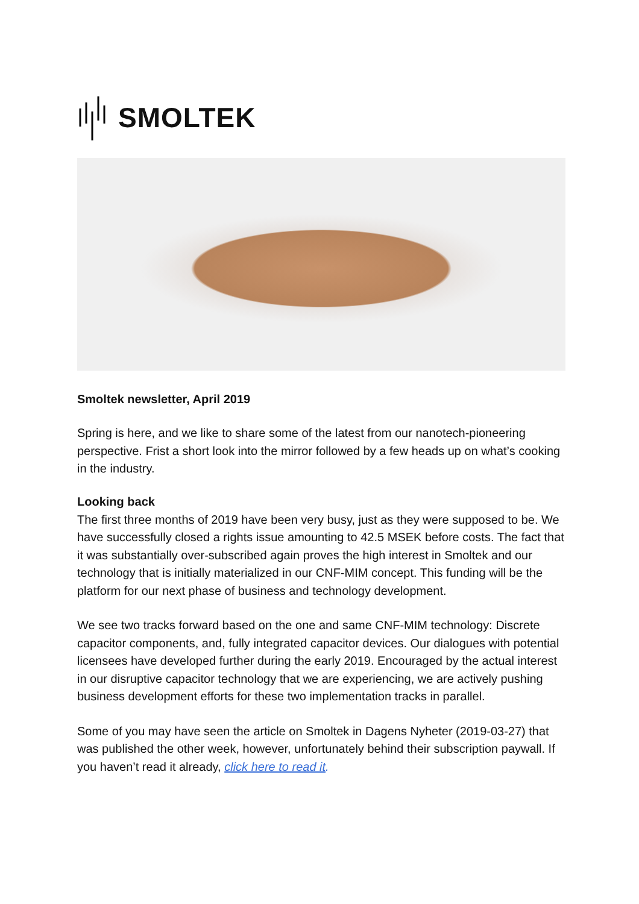SMOLTEK
Smoltek newsletter, April 2019
Spring is here, and we like to share some of the latest from our nanotech-pioneering perspective. Frist a short look into the mirror followed by a few heads up on what’s cooking in the industry.
Looking back
The first three months of 2019 have been very busy, just as they were supposed to be. We have successfully closed a rights issue amounting to 42.5 MSEK before costs. The fact that it was substantially over-subscribed again proves the high interest in Smoltek and our technology that is initially materialized in our CNF-MIM concept. This funding will be the platform for our next phase of business and technology development.
We see two tracks forward based on the one and same CNF-MIM technology: Discrete capacitor components, and, fully integrated capacitor devices. Our dialogues with potential licensees have developed further during the early 2019. Encouraged by the actual interest in our disruptive capacitor technology that we are experiencing, we are actively pushing business development efforts for these two implementation tracks in parallel.
Some of you may have seen the article on Smoltek in Dagens Nyheter (2019-03-27) that was published the other week, however, unfortunately behind their subscription paywall. If you haven’t read it already, click here to read it.